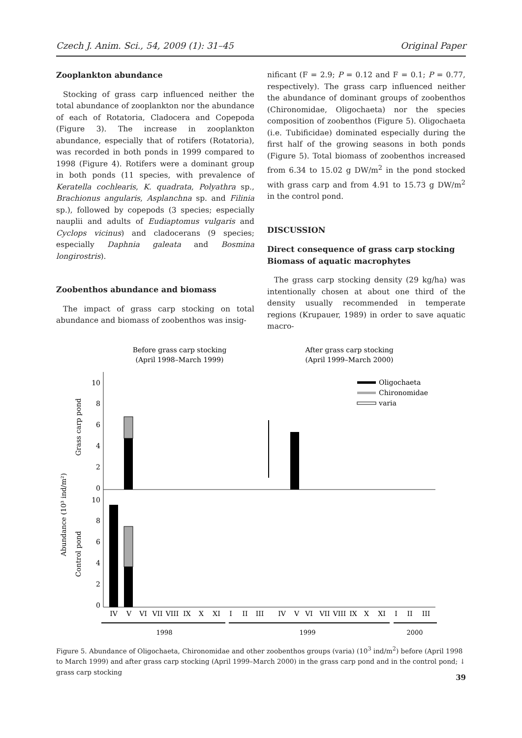Czech J. Anim. Sci., 54, 2009 (1): 31–45 Original Paper
Zooplankton abundance
Stocking of grass carp influenced neither the total abundance of zooplankton nor the abundance of each of Rotatoria, Cladocera and Copepoda (Figure 3). The increase in zooplankton abundance, especially that of rotifers (Rotatoria), was recorded in both ponds in 1999 compared to 1998 (Figure 4). Rotifers were a dominant group in both ponds (11 species, with prevalence of Keratella cochlearis, K. quadrata, Polyathra sp., Brachionus angularis, Asplanchna sp. and Filinia sp.), followed by copepods (3 species; especially nauplii and adults of Eudiaptomus vulgaris and Cyclops vicinus) and cladocerans (9 species; especially Daphnia galeata and Bosmina longirostris).
Zoobenthos abundance and biomass
The impact of grass carp stocking on total abundance and biomass of zoobenthos was insig-
nificant (F = 2.9; P = 0.12 and F = 0.1; P = 0.77, respectively). The grass carp influenced neither the abundance of dominant groups of zoobenthos (Chironomidae, Oligochaeta) nor the species composition of zoobenthos (Figure 5). Oligochaeta (i.e. Tubificidae) dominated especially during the first half of the growing seasons in both ponds (Figure 5). Total biomass of zoobenthos increased from 6.34 to 15.02 g DW/m<sup>2</sup> in the pond stocked with grass carp and from 4.91 to 15.73 g DW/m<sup>2</sup> in the control pond.
DISCUSSION
Direct consequence of grass carp stocking
Biomass of aquatic macrophytes
The grass carp stocking density (29 kg/ha) was intentionally chosen at about one third of the density usually recommended in temperate regions (Krupauer, 1989) in order to save aquatic macro-
Before grass carp stocking
(April 1998–March 1999)
After grass carp stocking
(April 1999–March 2000)
10
8
6
4
2
0
10
8
6
4
2
0
Abundance (10³ ind/m²)
Grass carp pond
Control pond
Oligochaeta
Chironomidae
varia
IV
V
VI
VII
VIII
IX
X
XI
I
II
III
IV
V
VI
VII
VIII
IX
X
XI
I
II
III
1998
1999
2000
Figure 5. Abundance of Oligochaeta, Chironomidae and other zoobenthos groups (varia) (10<sup>3</sup> ind/m<sup>2</sup>) before (April 1998 to March 1999) and after grass carp stocking (April 1999–March 2000) in the grass carp pond and in the control pond; ↓ grass carp stocking
39